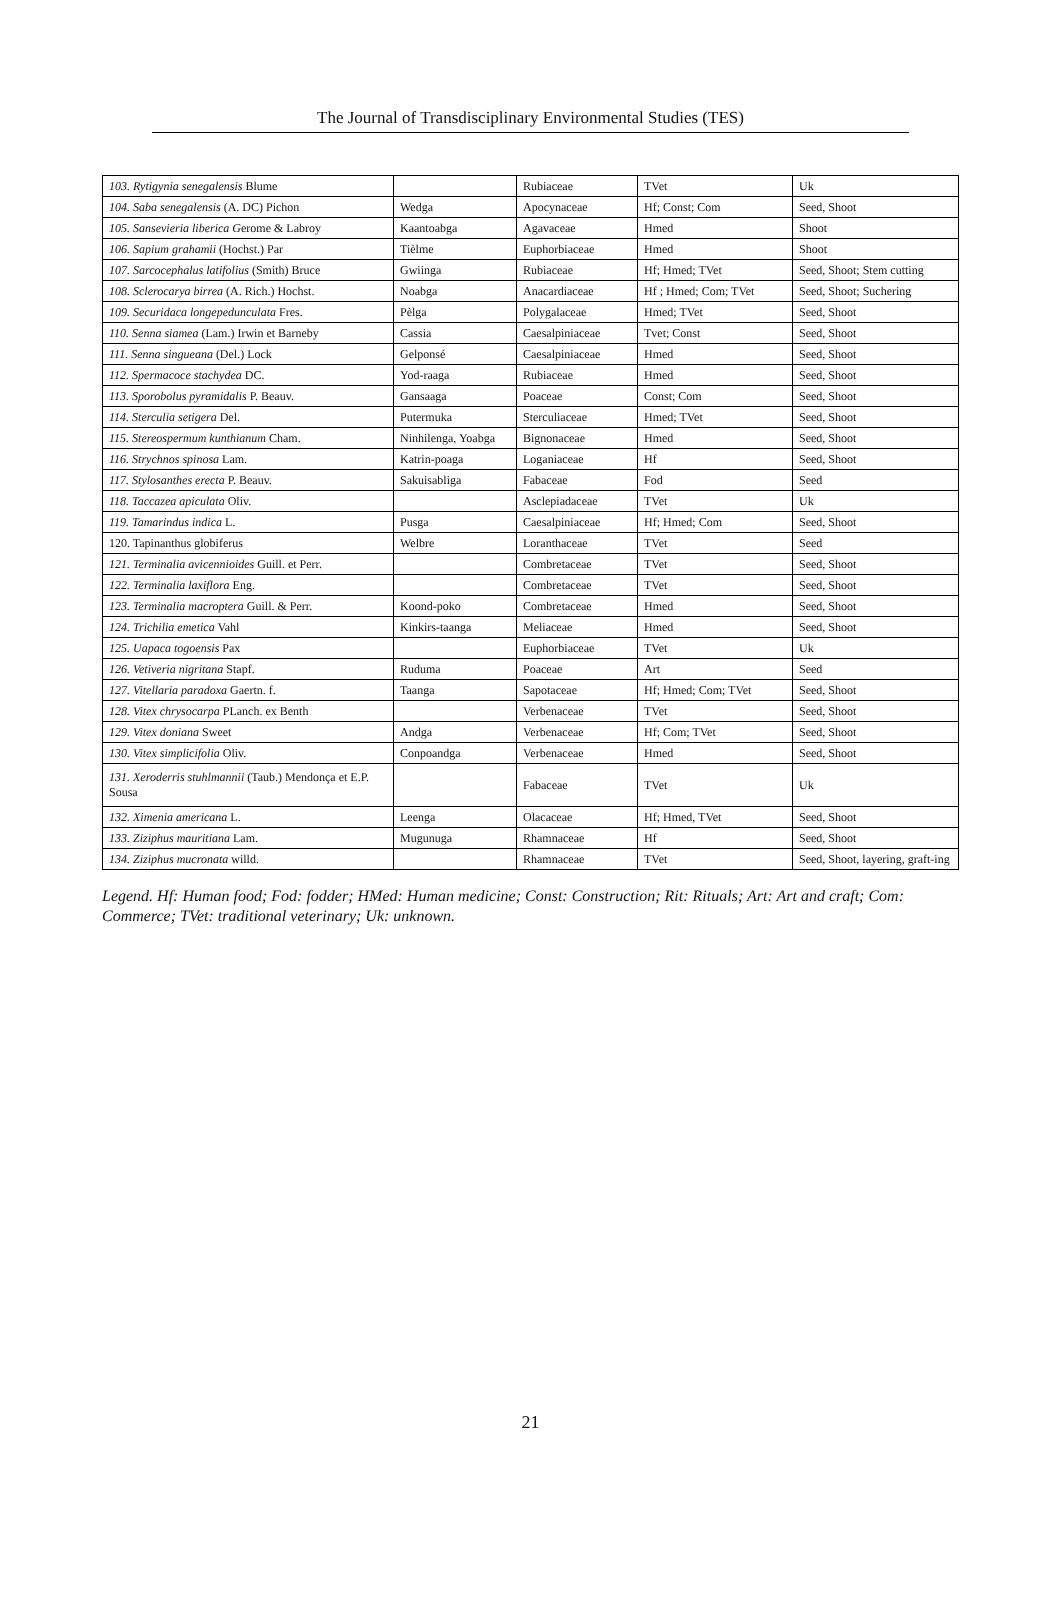The Journal of Transdisciplinary Environmental Studies (TES)
| 103. Rytigynia senegalensis Blume | | Rubiaceae | TVet | Uk |
| 104. Saba senegalensis (A. DC) Pichon | Wedga | Apocynaceae | Hf; Const; Com | Seed, Shoot |
| 105. Sansevieria liberica G erome & Labroy | Kaantoabga | Agavaceae | Hmed | Shoot |
| 106. Sapium grahamii (Hochst.) Par | Tièlme | Euphorbiaceae | Hmed | Shoot |
| 107. Sarcocephalus latifolius (Smith) Bruce | Gwiinga | Rubiaceae | Hf; Hmed; TVet | Seed, Shoot; Stem cutting |
| 108. Sclerocarya birrea (A. Rich.) Hochst. | Noabga | Anacardiaceae | Hf ; Hmed; Com; TVet | Seed, Shoot; Suchering |
| 109. Securidaca longepedunculata Fres. | Pèlga | Polygalaceae | Hmed; TVet | Seed, Shoot |
| 110. Senna siamea (Lam.) Irwin et Barneby | Cassia | Caesalpiniaceae | Tvet; Const | Seed, Shoot |
| 111. Senna singueana (Del.) Lock | Gelponsé | Caesalpiniaceae | Hmed | Seed, Shoot |
| 112. Spermacoce stachydea DC. | Yod-raaga | Rubiaceae | Hmed | Seed, Shoot |
| 113. Sporobolus pyramidalis P. Beauv. | Gansaaga | Poaceae | Const; Com | Seed, Shoot |
| 114. Sterculia setigera Del. | Putermuka | Sterculiaceae | Hmed; TVet | Seed, Shoot |
| 115. Stereospermum kunthianum Cham. | Ninhilenga, Yoabga | Bignonaceae | Hmed | Seed, Shoot |
| 116. Strychnos spinosa Lam. | Katrin-poaga | Loganiaceae | Hf | Seed, Shoot |
| 117. Stylosanthes erecta P. Beauv. | Sakuisabliga | Fabaceae | Fod | Seed |
| 118. Taccazea apiculata Oliv. | | Asclepiadaceae | TVet | Uk |
| 119. Tamarindus indica L. | Pusga | Caesalpiniaceae | Hf; Hmed; Com | Seed, Shoot |
| 120. Tapinanthus globiferus | Welbre | Loranthaceae | TVet | Seed |
| 121. Terminalia avicennioides Guill. et Perr. | | Combretaceae | TVet | Seed, Shoot |
| 122. Terminalia laxiflora Eng. | | Combretaceae | TVet | Seed, Shoot |
| 123. Terminalia macroptera Guill. & Perr. | Koond-poko | Combretaceae | Hmed | Seed, Shoot |
| 124. Trichilia emetica Vahl | Kinkirs-taanga | Meliaceae | Hmed | Seed, Shoot |
| 125. Uapaca togoensis Pax | | Euphorbiaceae | TVet | Uk |
| 126. Vetiveria nigritana Stapf. | Ruduma | Poaceae | Art | Seed |
| 127. Vitellaria paradoxa Gaertn. f. | Taanga | Sapotaceae | Hf; Hmed; Com; TVet | Seed, Shoot |
| 128. Vitex chrysocarpa PLanch. ex Benth | | Verbenaceae | TVet | Seed, Shoot |
| 129. Vitex doniana Sweet | Andga | Verbenaceae | Hf; Com; TVet | Seed, Shoot |
| 130. Vitex simplicifolia Oliv. | Conpoandga | Verbenaceae | Hmed | Seed, Shoot |
| 131. Xeroderris stuhlmannii (Taub.) Mendonça et E.P. Sousa | | Fabaceae | TVet | Uk |
| 132. Ximenia americana L. | Leenga | Olacaceae | Hf; Hmed, TVet | Seed, Shoot |
| 133. Ziziphus mauritiana Lam. | Mugunuga | Rhamnaceae | Hf | Seed, Shoot |
| 134. Ziziphus mucronata willd. | | Rhamnaceae | TVet | Seed, Shoot, layering, graft-ing |
Legend. Hf: Human food; Fod: fodder; HMed: Human medicine; Const: Construction; Rit: Rituals; Art: Art and craft; Com: Commerce; TVet: traditional veterinary; Uk: unknown.
21